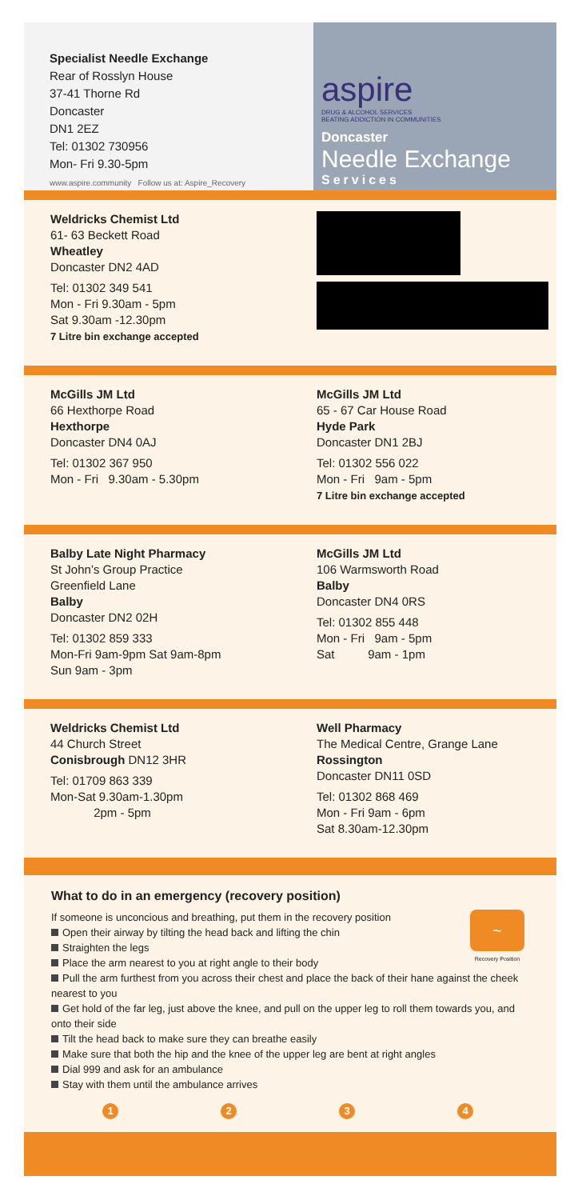Specialist Needle Exchange
Rear of Rosslyn House
37-41 Thorne Rd
Doncaster
DN1 2EZ
Tel: 01302 730956
Mon- Fri 9.30-5pm
www.aspire.community Follow us at: Aspire_Recovery
aspire
DRUG & ALCOHOL SERVICES
BEATING ADDICTION IN COMMUNITIES
Doncaster
Needle Exchange
Services
Weldricks Chemist Ltd
61- 63 Beckett Road
Wheatley
Doncaster DN2 4AD
Tel: 01302 349 541
Mon - Fri 9.30am - 5pm
Sat 9.30am -12.30pm
7 Litre bin exchange accepted
McGills JM Ltd
66 Hexthorpe Road
Hexthorpe
Doncaster DN4 0AJ
Tel: 01302 367 950
Mon - Fri 9.30am - 5.30pm
McGills JM Ltd
65 - 67 Car House Road
Hyde Park
Doncaster DN1 2BJ
Tel: 01302 556 022
Mon - Fri 9am - 5pm
7 Litre bin exchange accepted
Balby Late Night Pharmacy
St John’s Group Practice
Greenfield Lane
Balby
Doncaster DN2 02H
Tel: 01302 859 333
Mon-Fri 9am-9pm Sat 9am-8pm
Sun 9am - 3pm
McGills JM Ltd
106 Warmsworth Road
Balby
Doncaster DN4 0RS
Tel: 01302 855 448
Mon - Fri 9am - 5pm
Sat 9am - 1pm
Weldricks Chemist Ltd
44 Church Street
Conisbrough DN12 3HR
Tel: 01709 863 339
Mon-Sat 9.30am-1.30pm
2pm - 5pm
Well Pharmacy
The Medical Centre, Grange Lane
Rossington
Doncaster DN11 0SD
Tel: 01302 868 469
Mon - Fri 9am - 6pm
Sat 8.30am-12.30pm
What to do in an emergency (recovery position)
~
Recovery Position
If someone is unconcious and breathing, put them in the recovery position
Open their airway by tilting the head back and lifting the chin
Straighten the legs
Place the arm nearest to you at right angle to their body
Pull the arm furthest from you across their chest and place the back of their hane against the cheek nearest to you
Get hold of the far leg, just above the knee, and pull on the upper leg to roll them towards you, and onto their side
Tilt the head back to make sure they can breathe easily
Make sure that both the hip and the knee of the upper leg are bent at right angles
Dial 999 and ask for an ambulance
Stay with them until the ambulance arrives
1234